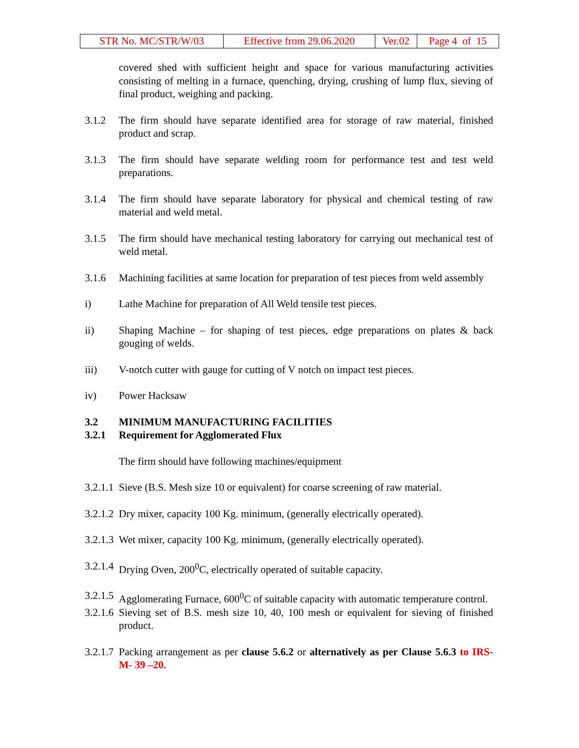| STR No. MC/STR/W/03 | Effective from 29.06.2020 | Ver.02 | Page 4 of 15 |
covered shed with sufficient height and space for various manufacturing activities consisting of melting in a furnace, quenching, drying, crushing of lump flux, sieving of final product, weighing and packing.
3.1.2 The firm should have separate identified area for storage of raw material, finished product and scrap.
3.1.3 The firm should have separate welding room for performance test and test weld preparations.
3.1.4 The firm should have separate laboratory for physical and chemical testing of raw material and weld metal.
3.1.5 The firm should have mechanical testing laboratory for carrying out mechanical test of weld metal.
3.1.6 Machining facilities at same location for preparation of test pieces from weld assembly
i) Lathe Machine for preparation of All Weld tensile test pieces.
ii) Shaping Machine – for shaping of test pieces, edge preparations on plates & back gouging of welds.
iii) V-notch cutter with gauge for cutting of V notch on impact test pieces.
iv) Power Hacksaw
3.2 MINIMUM MANUFACTURING FACILITIES
3.2.1 Requirement for Agglomerated Flux
The firm should have following machines/equipment
3.2.1.1 Sieve (B.S. Mesh size 10 or equivalent) for coarse screening of raw material.
3.2.1.2 Dry mixer, capacity 100 Kg. minimum, (generally electrically operated).
3.2.1.3 Wet mixer, capacity 100 Kg. minimum, (generally electrically operated).
3.2.1.4 Drying Oven, 200<sup>0</sup>C, electrically operated of suitable capacity.
3.2.1.5 Agglomerating Furnace, 600<sup>0</sup>C of suitable capacity with automatic temperature control.
3.2.1.6 Sieving set of B.S. mesh size 10, 40, 100 mesh or equivalent for sieving of finished product.
3.2.1.7 Packing arrangement as per clause 5.6.2 or alternatively as per Clause 5.6.3 to IRS- M- 39 –20.